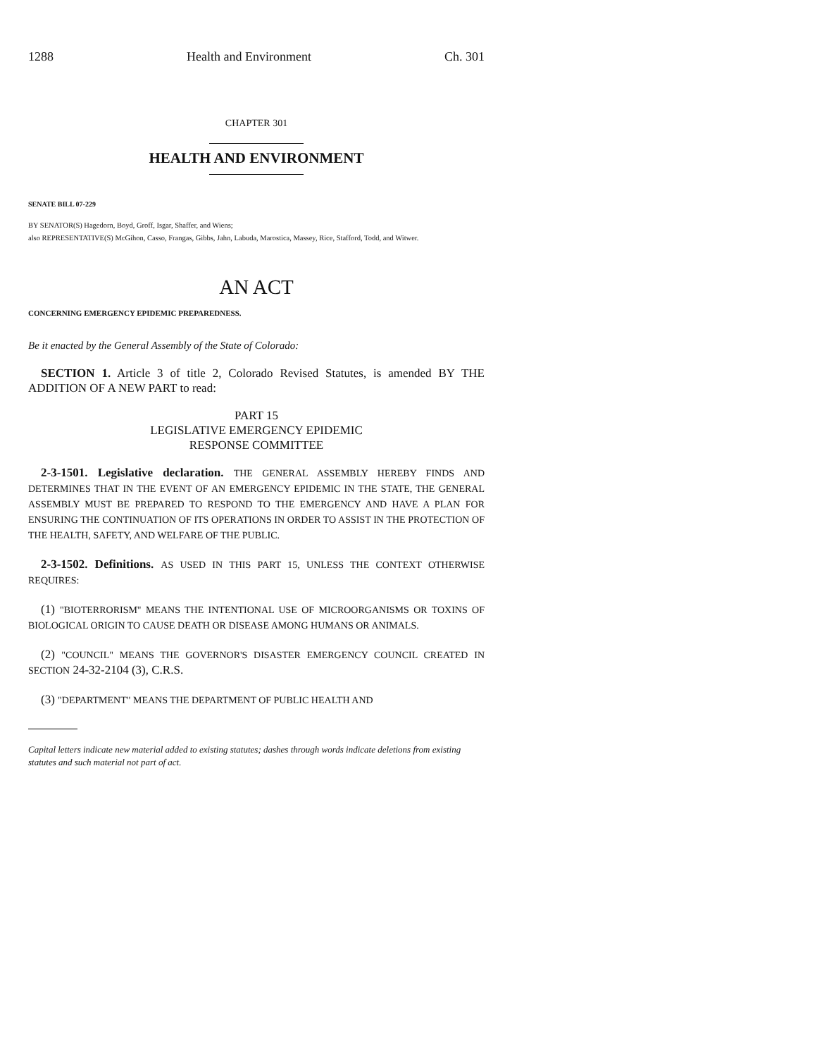1288 Health and Environment Ch. 301
CHAPTER 301
HEALTH AND ENVIRONMENT
SENATE BILL 07-229
BY SENATOR(S) Hagedorn, Boyd, Groff, Isgar, Shaffer, and Wiens;
also REPRESENTATIVE(S) McGihon, Casso, Frangas, Gibbs, Jahn, Labuda, Marostica, Massey, Rice, Stafford, Todd, and Witwer.
AN ACT
CONCERNING EMERGENCY EPIDEMIC PREPAREDNESS.
Be it enacted by the General Assembly of the State of Colorado:
SECTION 1. Article 3 of title 2, Colorado Revised Statutes, is amended BY THE ADDITION OF A NEW PART to read:
PART 15
LEGISLATIVE EMERGENCY EPIDEMIC
RESPONSE COMMITTEE
2-3-1501. Legislative declaration. THE GENERAL ASSEMBLY HEREBY FINDS AND DETERMINES THAT IN THE EVENT OF AN EMERGENCY EPIDEMIC IN THE STATE, THE GENERAL ASSEMBLY MUST BE PREPARED TO RESPOND TO THE EMERGENCY AND HAVE A PLAN FOR ENSURING THE CONTINUATION OF ITS OPERATIONS IN ORDER TO ASSIST IN THE PROTECTION OF THE HEALTH, SAFETY, AND WELFARE OF THE PUBLIC.
2-3-1502. Definitions. AS USED IN THIS PART 15, UNLESS THE CONTEXT OTHERWISE REQUIRES:
(1) "BIOTERRORISM" MEANS THE INTENTIONAL USE OF MICROORGANISMS OR TOXINS OF BIOLOGICAL ORIGIN TO CAUSE DEATH OR DISEASE AMONG HUMANS OR ANIMALS.
(2) "COUNCIL" MEANS THE GOVERNOR'S DISASTER EMERGENCY COUNCIL CREATED IN SECTION 24-32-2104 (3), C.R.S.
(3) "DEPARTMENT" MEANS THE DEPARTMENT OF PUBLIC HEALTH AND
Capital letters indicate new material added to existing statutes; dashes through words indicate deletions from existing statutes and such material not part of act.